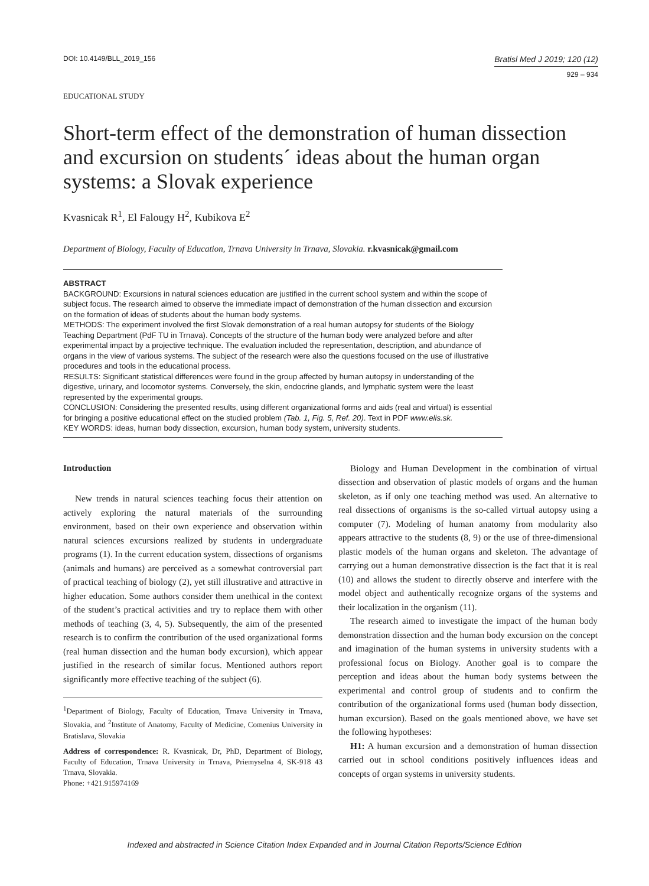DOI: 10.4149/BLL_2019_156
Bratisl Med J 2019; 120 (12)
929 – 934
EDUCATIONAL STUDY
Short-term effect of the demonstration of human dissection and excursion on students´ ideas about the human organ systems: a Slovak experience
Kvasnicak R<sup>1</sup>, El Falougy H<sup>2</sup>, Kubikova E<sup>2</sup>
Department of Biology, Faculty of Education, Trnava University in Trnava, Slovakia. r.kvasnicak@gmail.com
ABSTRACT
BACKGROUND: Excursions in natural sciences education are justified in the current school system and within the scope of subject focus. The research aimed to observe the immediate impact of demonstration of the human dissection and excursion on the formation of ideas of students about the human body systems.
METHODS: The experiment involved the first Slovak demonstration of a real human autopsy for students of the Biology Teaching Department (PdF TU in Trnava). Concepts of the structure of the human body were analyzed before and after experimental impact by a projective technique. The evaluation included the representation, description, and abundance of organs in the view of various systems. The subject of the research were also the questions focused on the use of illustrative procedures and tools in the educational process.
RESULTS: Significant statistical differences were found in the group affected by human autopsy in understanding of the digestive, urinary, and locomotor systems. Conversely, the skin, endocrine glands, and lymphatic system were the least represented by the experimental groups.
CONCLUSION: Considering the presented results, using different organizational forms and aids (real and virtual) is essential for bringing a positive educational effect on the studied problem (Tab. 1, Fig. 5, Ref. 20). Text in PDF www.elis.sk.
KEY WORDS: ideas, human body dissection, excursion, human body system, university students.
Introduction
New trends in natural sciences teaching focus their attention on actively exploring the natural materials of the surrounding environment, based on their own experience and observation within natural sciences excursions realized by students in undergraduate programs (1). In the current education system, dissections of organisms (animals and humans) are perceived as a somewhat controversial part of practical teaching of biology (2), yet still illustrative and attractive in higher education. Some authors consider them unethical in the context of the student’s practical activities and try to replace them with other methods of teaching (3, 4, 5). Subsequently, the aim of the presented research is to confirm the contribution of the used organizational forms (real human dissection and the human body excursion), which appear justified in the research of similar focus. Mentioned authors report significantly more effective teaching of the subject (6).
<sup>1</sup> Department of Biology, Faculty of Education, Trnava University in Trnava, Slovakia, and <sup>2</sup>Institute of Anatomy, Faculty of Medicine, Comenius University in Bratislava, Slovakia
Address of correspondence: R. Kvasnicak, Dr, PhD, Department of Biology, Faculty of Education, Trnava University in Trnava, Priemyselna 4, SK-918 43 Trnava, Slovakia.
Phone: +421.915974169
Biology and Human Development in the combination of virtual dissection and observation of plastic models of organs and the human skeleton, as if only one teaching method was used. An alternative to real dissections of organisms is the so-called virtual autopsy using a computer (7). Modeling of human anatomy from modularity also appears attractive to the students (8, 9) or the use of three-dimensional plastic models of the human organs and skeleton. The advantage of carrying out a human demonstrative dissection is the fact that it is real (10) and allows the student to directly observe and interfere with the model object and authentically recognize organs of the systems and their localization in the organism (11).
The research aimed to investigate the impact of the human body demonstration dissection and the human body excursion on the concept and imagination of the human systems in university students with a professional focus on Biology. Another goal is to compare the perception and ideas about the human body systems between the experimental and control group of students and to confirm the contribution of the organizational forms used (human body dissection, human excursion). Based on the goals mentioned above, we have set the following hypotheses:
H1: A human excursion and a demonstration of human dissection carried out in school conditions positively influences ideas and concepts of organ systems in university students.
Indexed and abstracted in Science Citation Index Expanded and in Journal Citation Reports/Science Edition